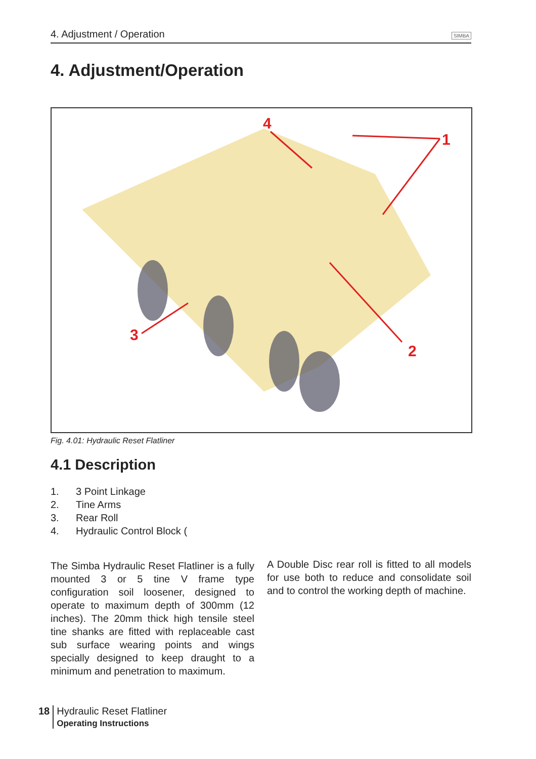4. Adjustment / Operation SIMBA
4. Adjustment/Operation
4
1
3
2
Fig. 4.01: Hydraulic Reset Flatliner
4.1 Description
1. 3 Point Linkage
2. Tine Arms
3. Rear Roll
4. Hydraulic Control Block (
The Simba Hydraulic Reset Flatliner is a fully mounted 3 or 5 tine V frame type configuration soil loosener, designed to operate to maximum depth of 300mm (12 inches). The 20mm thick high tensile steel tine shanks are fitted with replaceable cast sub surface wearing points and wings specially designed to keep draught to a minimum and penetration to maximum.
A Double Disc rear roll is fitted to all models for use both to reduce and consolidate soil and to control the working depth of machine.
18 Hydraulic Reset Flatliner
Operating Instructions